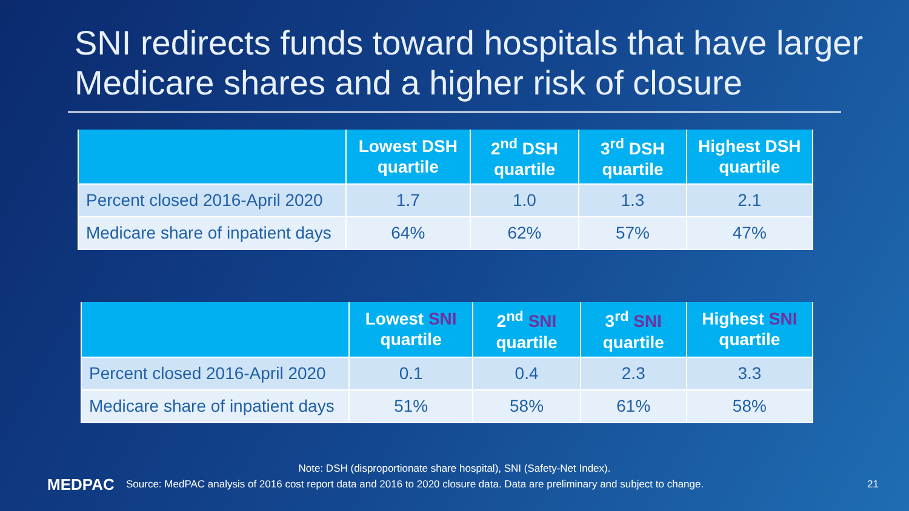SNI redirects funds toward hospitals that have larger Medicare shares and a higher risk of closure
| | Lowest DSH quartile | 2<sup>nd</sup> DSH quartile | 3<sup>rd</sup> DSH quartile | Highest DSH quartile |
| --- | --- | --- | --- | --- |
| Percent closed 2016-April 2020 | 1.7 | 1.0 | 1.3 | 2.1 |
| Medicare share of inpatient days | 64% | 62% | 57% | 47% |
| | Lowest SNI quartile | 2<sup>nd</sup> SNI quartile | 3<sup>rd</sup> SNI quartile | Highest SNI quartile |
| --- | --- | --- | --- | --- |
| Percent closed 2016-April 2020 | 0.1 | 0.4 | 2.3 | 3.3 |
| Medicare share of inpatient days | 51% | 58% | 61% | 58% |
Note: DSH (disproportionate share hospital), SNI (Safety-Net Index).
MEDPAC Source: MedPAC analysis of 2016 cost report data and 2016 to 2020 closure data. Data are preliminary and subject to change. 21